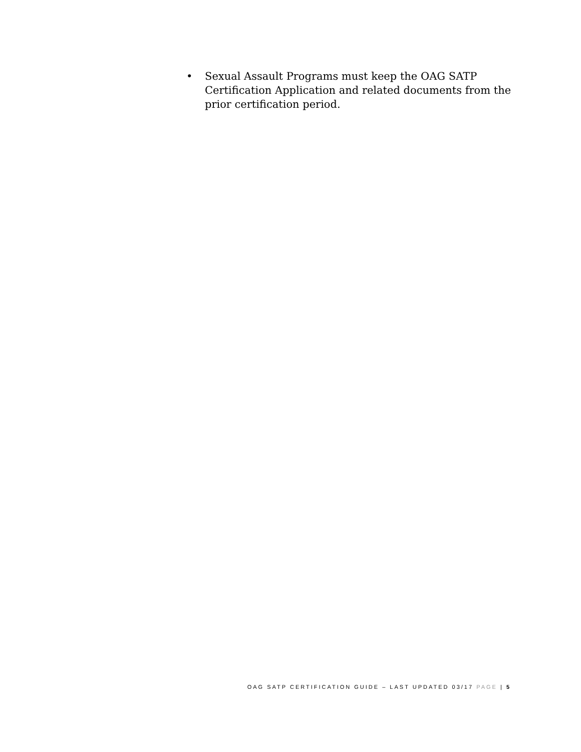• Sexual Assault Programs must keep the OAG SATP Certification Application and related documents from the prior certification period.
OAG SATP CERTIFICATION GUIDE – LAST UPDATED 03/17 PAGE | 5